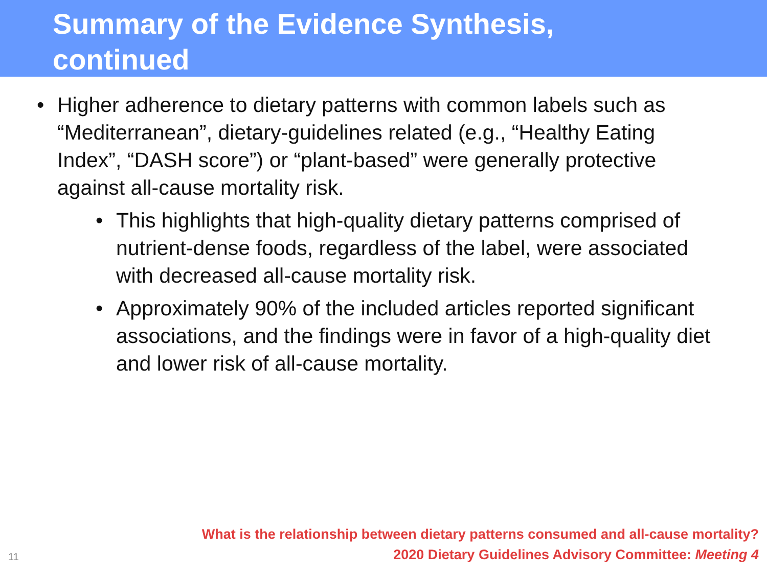Summary of the Evidence Synthesis,
continued
• Higher adherence to dietary patterns with common labels such as “Mediterranean”, dietary-guidelines related (e.g., “Healthy Eating Index”, “DASH score”) or “plant-based” were generally protective against all-cause mortality risk.
• This highlights that high-quality dietary patterns comprised of nutrient-dense foods, regardless of the label, were associated with decreased all-cause mortality risk.
• Approximately 90% of the included articles reported significant associations, and the findings were in favor of a high-quality diet and lower risk of all-cause mortality.
What is the relationship between dietary patterns consumed and all-cause mortality?
2020 Dietary Guidelines Advisory Committee: Meeting 4
11